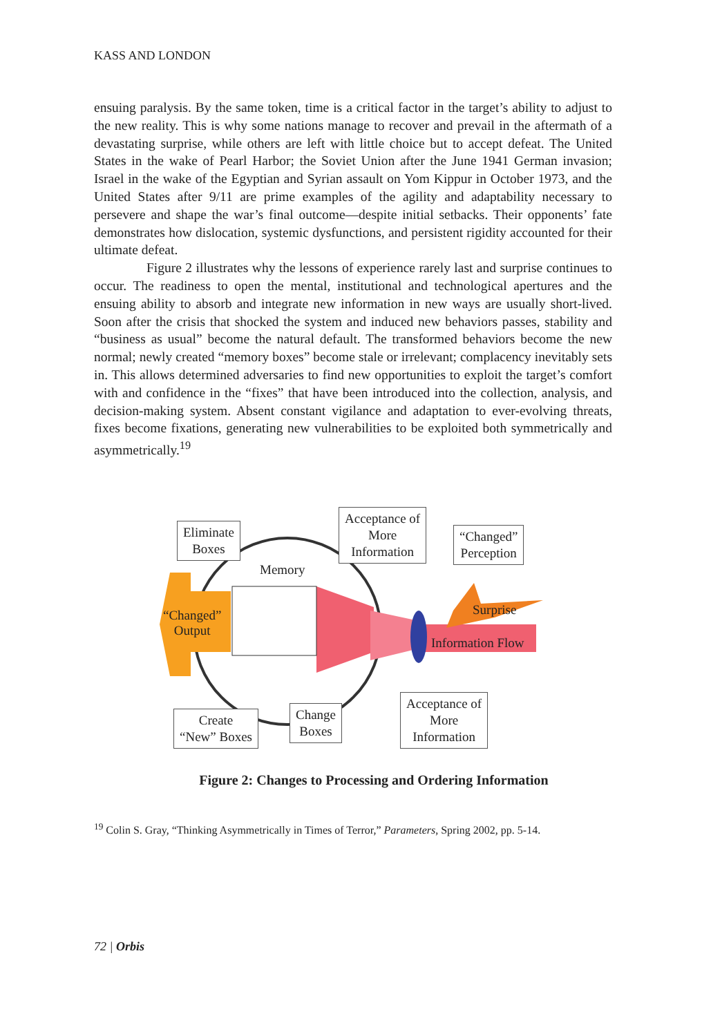KASS AND LONDON
ensuing paralysis. By the same token, time is a critical factor in the target’s ability to adjust to the new reality. This is why some nations manage to recover and prevail in the aftermath of a devastating surprise, while others are left with little choice but to accept defeat. The United States in the wake of Pearl Harbor; the Soviet Union after the June 1941 German invasion; Israel in the wake of the Egyptian and Syrian assault on Yom Kippur in October 1973, and the United States after 9/11 are prime examples of the agility and adaptability necessary to persevere and shape the war’s final outcome—despite initial setbacks. Their opponents’ fate demonstrates how dislocation, systemic dysfunctions, and persistent rigidity accounted for their ultimate defeat.
Figure 2 illustrates why the lessons of experience rarely last and surprise continues to occur. The readiness to open the mental, institutional and technological apertures and the ensuing ability to absorb and integrate new information in new ways are usually short-lived. Soon after the crisis that shocked the system and induced new behaviors passes, stability and “business as usual” become the natural default. The transformed behaviors become the new normal; newly created “memory boxes” become stale or irrelevant; complacency inevitably sets in. This allows determined adversaries to find new opportunities to exploit the target’s comfort with and confidence in the “fixes” that have been introduced into the collection, analysis, and decision-making system. Absent constant vigilance and adaptation to ever-evolving threats, fixes become fixations, generating new vulnerabilities to be exploited both symmetrically and asymmetrically.<sup>19</sup>
Eliminate
Boxes
Memory
Acceptance of
More
Information
“Changed”
Perception
“Changed”
Output
Surprise
Information Flow
Create
“New” Boxes
Change
Boxes
Acceptance of
More
Information
Figure 2: Changes to Processing and Ordering Information
<sup>19</sup> Colin S. Gray, “Thinking Asymmetrically in Times of Terror,” Parameters, Spring 2002, pp. 5-14.
72 | Orbis